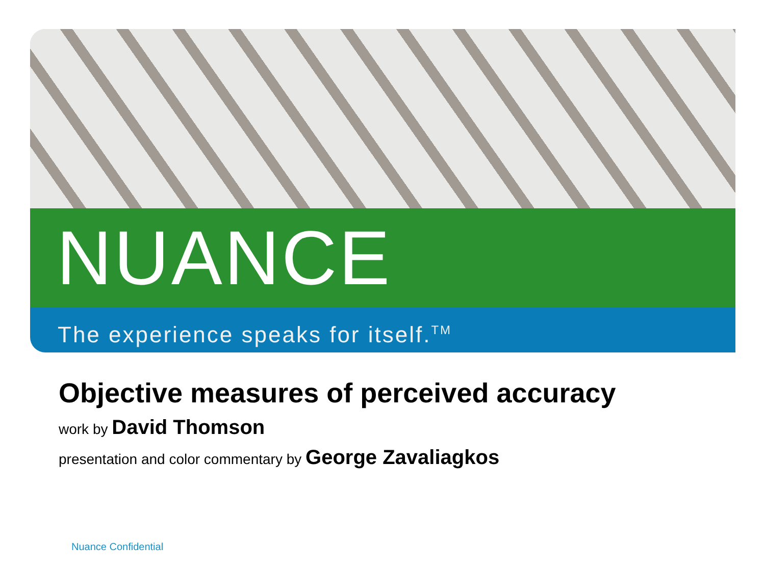NUANCE
The experience speaks for itself.<sup>TM</sup>
Objective measures of perceived accuracy
work by David Thomson
presentation and color commentary by George Zavaliagkos
Nuance Confidential